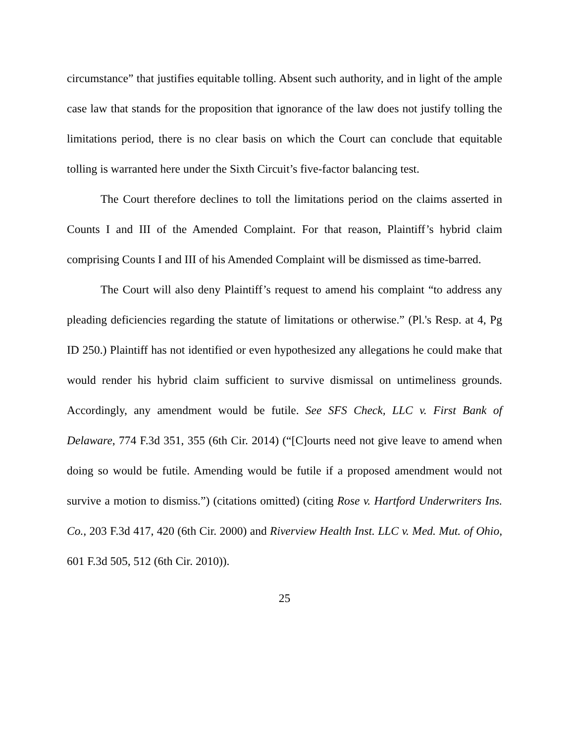circumstance” that justifies equitable tolling. Absent such authority, and in light of the ample case law that stands for the proposition that ignorance of the law does not justify tolling the limitations period, there is no clear basis on which the Court can conclude that equitable tolling is warranted here under the Sixth Circuit’s five-factor balancing test.
The Court therefore declines to toll the limitations period on the claims asserted in Counts I and III of the Amended Complaint. For that reason, Plaintiff’s hybrid claim comprising Counts I and III of his Amended Complaint will be dismissed as time-barred.
The Court will also deny Plaintiff’s request to amend his complaint “to address any pleading deficiencies regarding the statute of limitations or otherwise.” (Pl.'s Resp. at 4, Pg ID 250.) Plaintiff has not identified or even hypothesized any allegations he could make that would render his hybrid claim sufficient to survive dismissal on untimeliness grounds. Accordingly, any amendment would be futile. See SFS Check, LLC v. First Bank of Delaware, 774 F.3d 351, 355 (6th Cir. 2014) (“[C]ourts need not give leave to amend when doing so would be futile. Amending would be futile if a proposed amendment would not survive a motion to dismiss.”) (citations omitted) (citing Rose v. Hartford Underwriters Ins. Co., 203 F.3d 417, 420 (6th Cir. 2000) and Riverview Health Inst. LLC v. Med. Mut. of Ohio, 601 F.3d 505, 512 (6th Cir. 2010)).
25